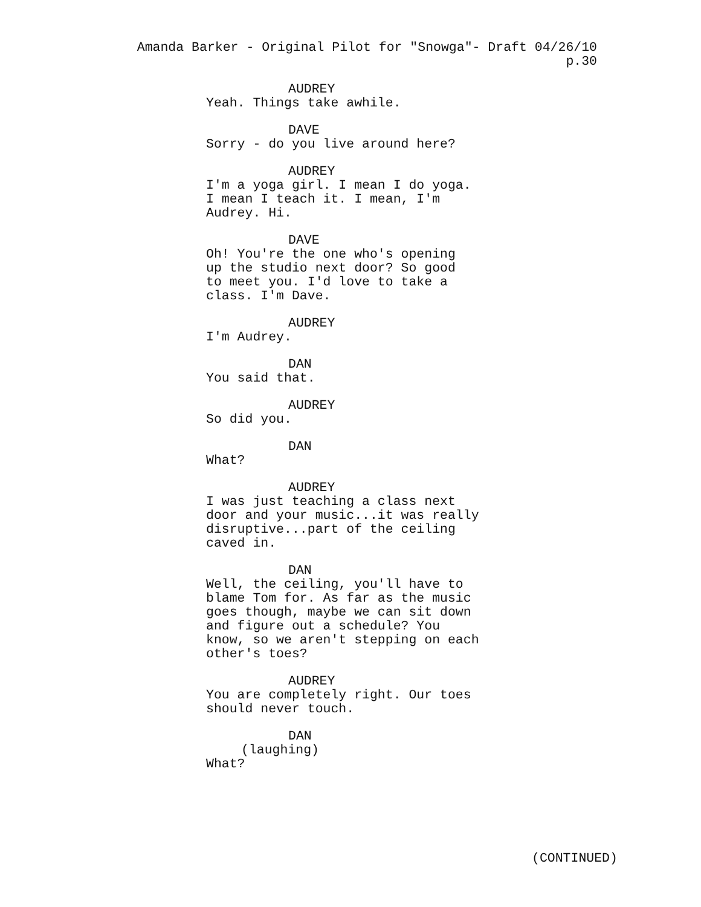Amanda Barker - Original Pilot for "Snowga"- Draft 04/26/10 p.30
AUDREY
Yeah. Things take awhile.
DAVE
Sorry - do you live around here?
AUDREY
I'm a yoga girl. I mean I do yoga.
I mean I teach it. I mean, I'm
Audrey. Hi.
DAVE
Oh! You're the one who's opening
up the studio next door? So good
to meet you. I'd love to take a
class. I'm Dave.
AUDREY
I'm Audrey.
DAN
You said that.
AUDREY
So did you.
DAN
What?
AUDREY
I was just teaching a class next
door and your music...it was really
disruptive...part of the ceiling
caved in.
DAN
Well, the ceiling, you'll have to
blame Tom for. As far as the music
goes though, maybe we can sit down
and figure out a schedule? You
know, so we aren't stepping on each
other's toes?
AUDREY
You are completely right. Our toes
should never touch.
DAN
(laughing)
What?
(CONTINUED)